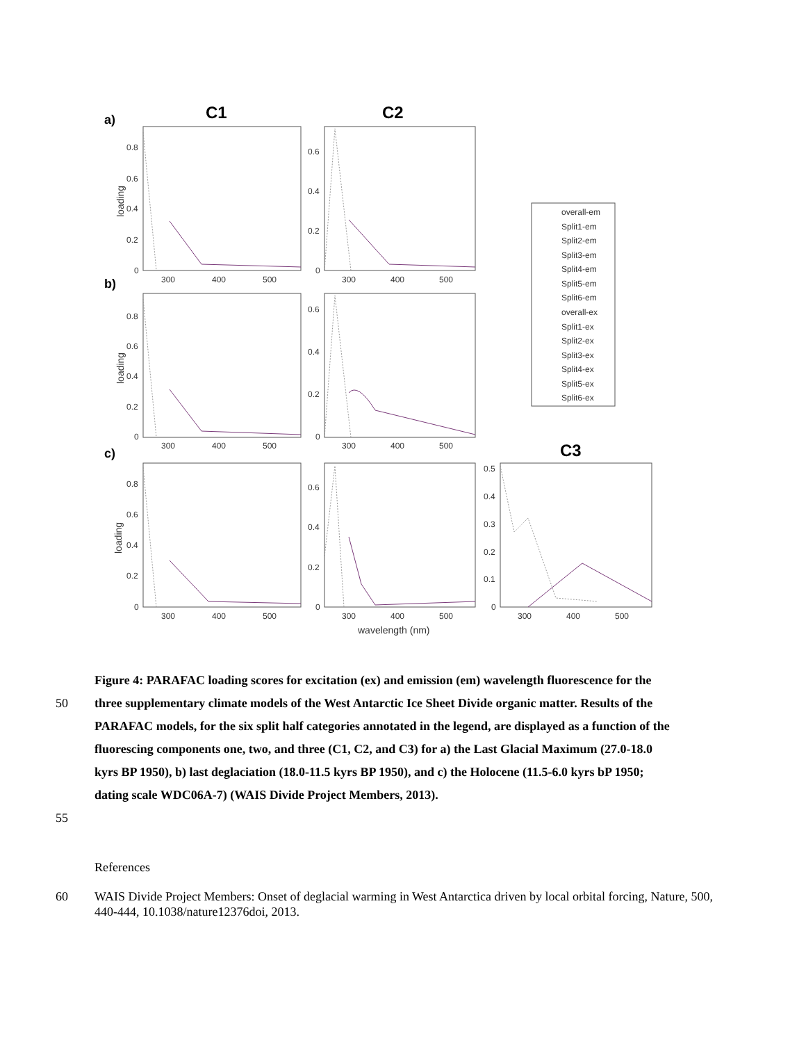a)
b)
c)
C1
C2
C3
overall-em
Split1-em
Split2-em
Split3-em
Split4-em
Split5-em
Split6-em
overall-ex
Split1-ex
Split2-ex
Split3-ex
Split4-ex
Split5-ex
Split6-ex
300
400
500
300
400
500
300
400
500
300
400
500
300
400
500
300
400
500
300
400
500
wavelength (nm)
0.8
0.6
0.4
0.2
0
0.6
0.4
0.2
0
0.8
0.6
0.4
0.2
0
0.6
0.4
0.2
0
0.8
0.6
0.4
0.2
0
0.6
0.4
0.2
0
0.5
0.4
0.3
0.2
0.1
0
loading
loading
loading
Figure 4: PARAFAC loading scores for excitation (ex) and emission (em) wavelength fluorescence for the
50 three supplementary climate models of the West Antarctic Ice Sheet Divide organic matter. Results of the
PARAFAC models, for the six split half categories annotated in the legend, are displayed as a function of the
fluorescing components one, two, and three (C1, C2, and C3) for a) the Last Glacial Maximum (27.0-18.0
kyrs BP 1950), b) last deglaciation (18.0-11.5 kyrs BP 1950), and c) the Holocene (11.5-6.0 kyrs bP 1950;
dating scale WDC06A-7) (WAIS Divide Project Members, 2013).
55
References
60 WAIS Divide Project Members: Onset of deglacial warming in West Antarctica driven by local orbital forcing, Nature, 500, 440-444, 10.1038/nature12376doi, 2013.